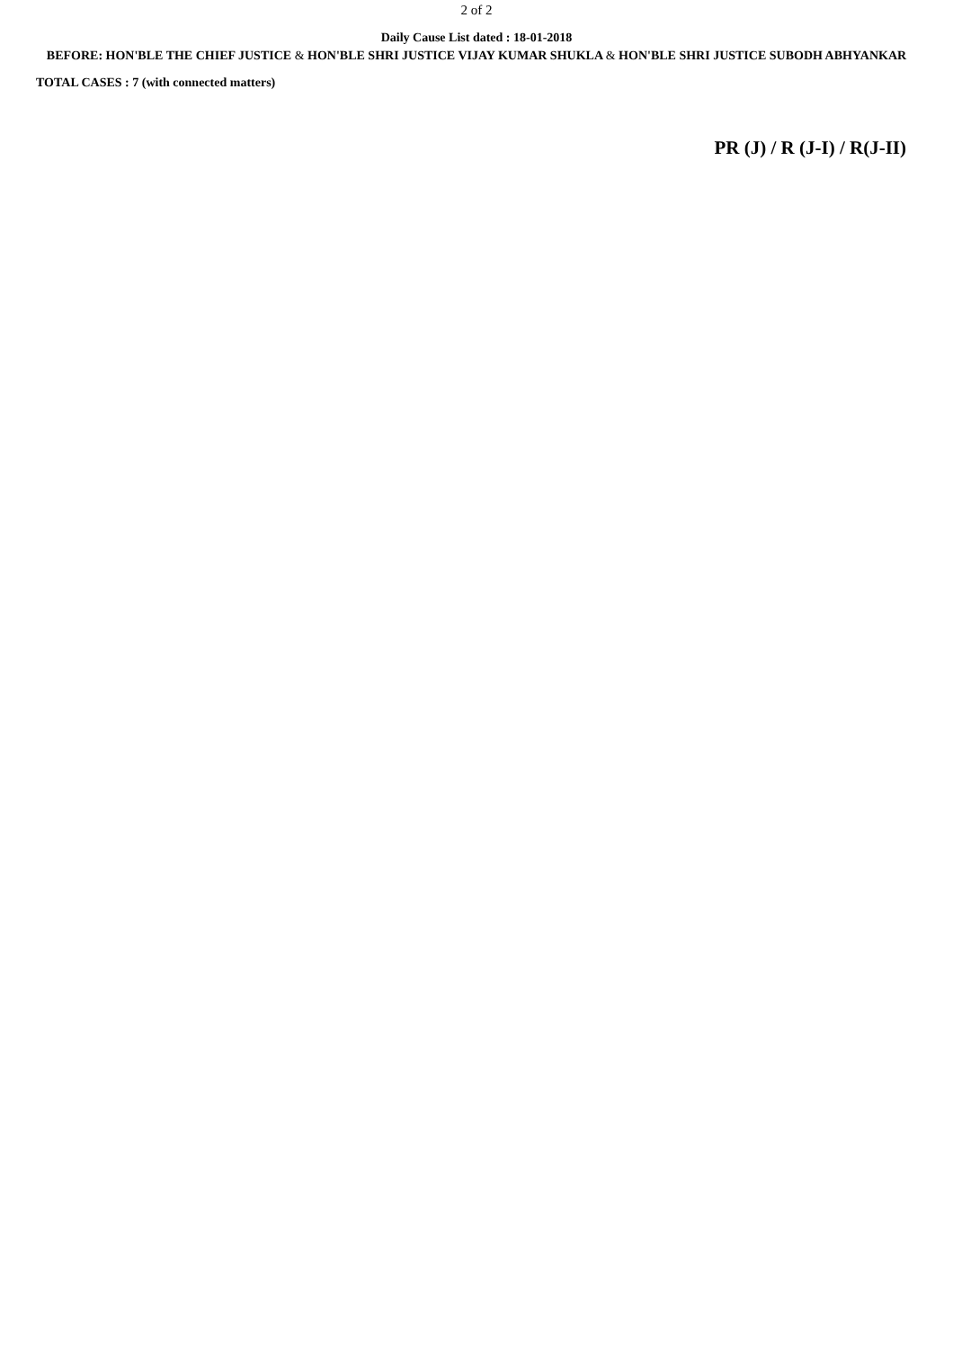2 of 2
Daily Cause List dated : 18-01-2018
BEFORE: HON'BLE THE CHIEF JUSTICE & HON'BLE SHRI JUSTICE VIJAY KUMAR SHUKLA & HON'BLE SHRI JUSTICE SUBODH ABHYANKAR
TOTAL CASES : 7 (with connected matters)
PR (J) / R (J-I) / R(J-II)